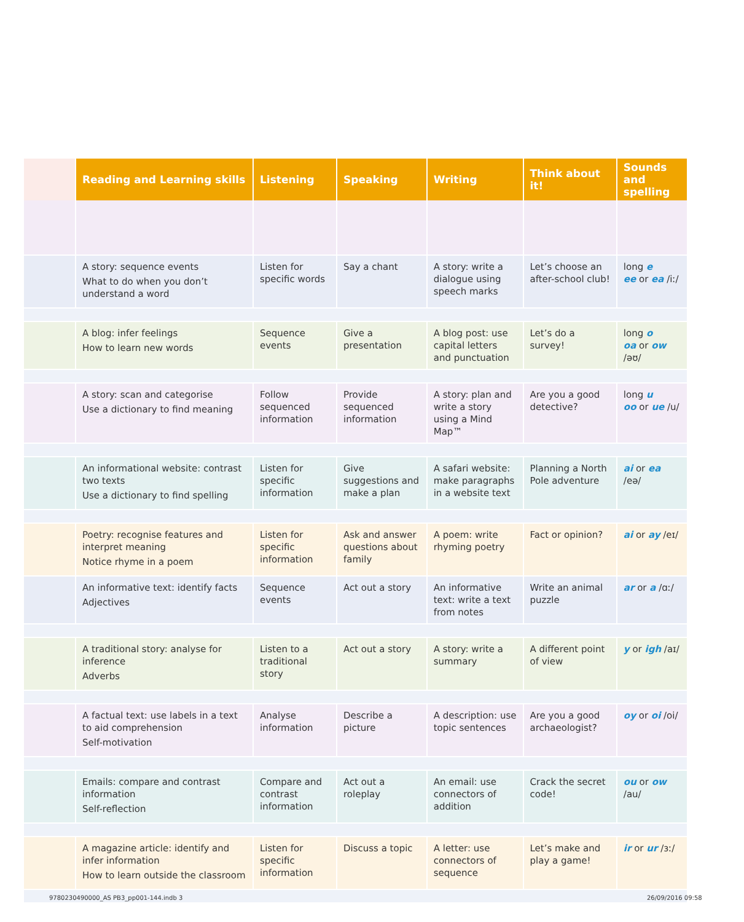| | Reading and Learning skills | Listening | Speaking | Writing | Think about it! | Sounds and spelling |
| --- | --- | --- | --- | --- | --- | --- |
| | A story: sequence events What to do when you don’t understand a word | Listen for specific words | Say a chant | A story: write a dialogue using speech marks | Let’s choose an after-school club! | long e ee or ea /iː/ |
| | A blog: infer feelings How to learn new words | Sequence events | Give a presentation | A blog post: use capital letters and punctuation | Let’s do a survey! | long o oa or ow /əʊ/ |
| | A story: scan and categorise Use a dictionary to find meaning | Follow sequenced information | Provide sequenced information | A story: plan and write a story using a Mind Map™ | Are you a good detective? | long u oo or ue /u/ |
| | An informational website: contrast two texts Use a dictionary to find spelling | Listen for specific information | Give suggestions and make a plan | A safari website: make paragraphs in a website text | Planning a North Pole adventure | ai or ea /eə/ |
| | Poetry: recognise features and interpret meaning Notice rhyme in a poem | Listen for specific information | Ask and answer questions about family | A poem: write rhyming poetry | Fact or opinion? | ai or ay /eɪ/ |
| | An informative text: identify facts Adjectives | Sequence events | Act out a story | An informative text: write a text from notes | Write an animal puzzle | ar or a /ɑː/ |
| | A traditional story: analyse for inference Adverbs | Listen to a traditional story | Act out a story | A story: write a summary | A different point of view | y or igh /aɪ/ |
| | A factual text: use labels in a text to aid comprehension Self-motivation | Analyse information | Describe a picture | A description: use topic sentences | Are you a good archaeologist? | oy or oi /oi/ |
| | Emails: compare and contrast information Self-reflection | Compare and contrast information | Act out a roleplay | An email: use connectors of addition | Crack the secret code! | ou or ow /au/ |
| | A magazine article: identify and infer information How to learn outside the classroom | Listen for specific information | Discuss a topic | A letter: use connectors of sequence | Let’s make and play a game! | ir or ur /ɜː/ |
9780230490000_AS PB3_pp001-144.indb 3
26/09/2016 09:58